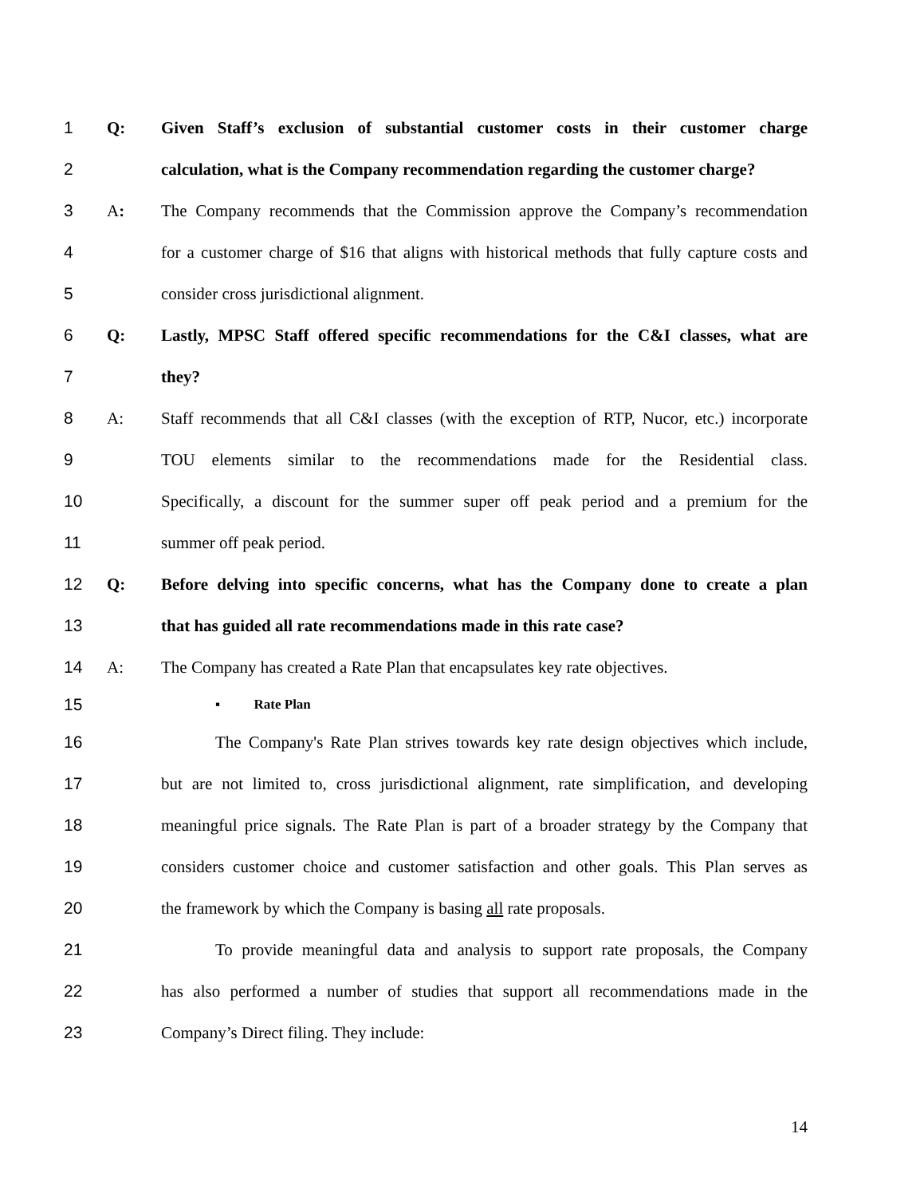1 Q: Given Staff’s exclusion of substantial customer costs in their customer charge
2 calculation, what is the Company recommendation regarding the customer charge?
3 A: The Company recommends that the Commission approve the Company’s recommendation
4 for a customer charge of $16 that aligns with historical methods that fully capture costs and
5 consider cross jurisdictional alignment.
6 Q: Lastly, MPSC Staff offered specific recommendations for the C&I classes, what are
7 they?
8 A: Staff recommends that all C&I classes (with the exception of RTP, Nucor, etc.) incorporate
9 TOU elements similar to the recommendations made for the Residential class.
10 Specifically, a discount for the summer super off peak period and a premium for the
11 summer off peak period.
12 Q: Before delving into specific concerns, what has the Company done to create a plan
13 that has guided all rate recommendations made in this rate case?
14 A: The Company has created a Rate Plan that encapsulates key rate objectives.
15 ▪ Rate Plan
16 The Company's Rate Plan strives towards key rate design objectives which include,
17 but are not limited to, cross jurisdictional alignment, rate simplification, and developing
18 meaningful price signals. The Rate Plan is part of a broader strategy by the Company that
19 considers customer choice and customer satisfaction and other goals. This Plan serves as
20 the framework by which the Company is basing all rate proposals.
21 To provide meaningful data and analysis to support rate proposals, the Company
22 has also performed a number of studies that support all recommendations made in the
23 Company’s Direct filing. They include:
14